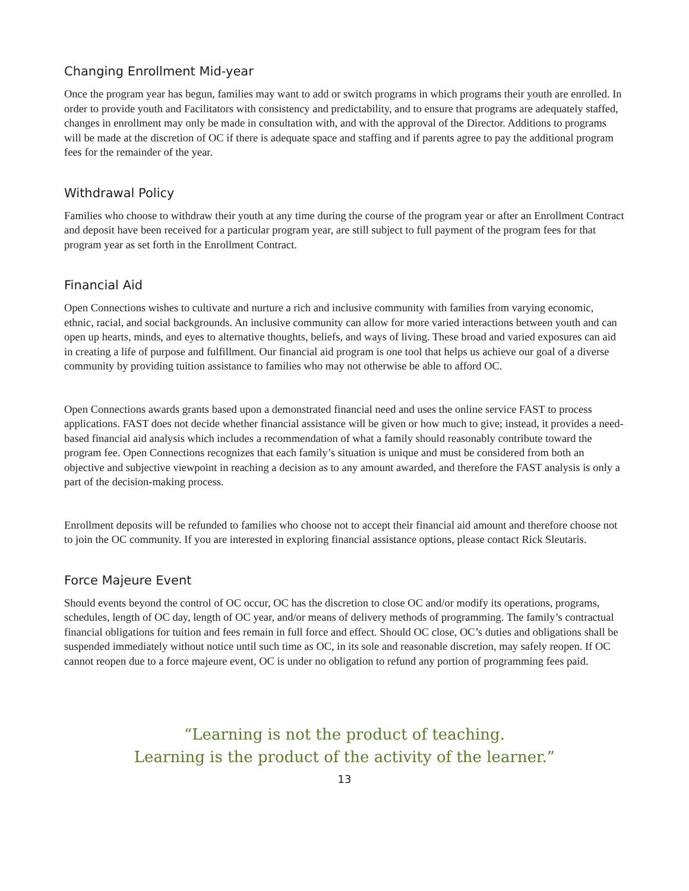Changing Enrollment Mid-year
Once the program year has begun, families may want to add or switch programs in which programs their youth are enrolled. In order to provide youth and Facilitators with consistency and predictability, and to ensure that programs are adequately staffed, changes in enrollment may only be made in consultation with, and with the approval of the Director. Additions to programs will be made at the discretion of OC if there is adequate space and staffing and if parents agree to pay the additional program fees for the remainder of the year.
Withdrawal Policy
Families who choose to withdraw their youth at any time during the course of the program year or after an Enrollment Contract and deposit have been received for a particular program year, are still subject to full payment of the program fees for that program year as set forth in the Enrollment Contract.
Financial Aid
Open Connections wishes to cultivate and nurture a rich and inclusive community with families from varying economic, ethnic, racial, and social backgrounds. An inclusive community can allow for more varied interactions between youth and can open up hearts, minds, and eyes to alternative thoughts, beliefs, and ways of living. These broad and varied exposures can aid in creating a life of purpose and fulfillment. Our financial aid program is one tool that helps us achieve our goal of a diverse community by providing tuition assistance to families who may not otherwise be able to afford OC.
Open Connections awards grants based upon a demonstrated financial need and uses the online service FAST to process applications. FAST does not decide whether financial assistance will be given or how much to give; instead, it provides a need-based financial aid analysis which includes a recommendation of what a family should reasonably contribute toward the program fee. Open Connections recognizes that each family’s situation is unique and must be considered from both an objective and subjective viewpoint in reaching a decision as to any amount awarded, and therefore the FAST analysis is only a part of the decision-making process.
Enrollment deposits will be refunded to families who choose not to accept their financial aid amount and therefore choose not to join the OC community. If you are interested in exploring financial assistance options, please contact Rick Sleutaris.
Force Majeure Event
Should events beyond the control of OC occur, OC has the discretion to close OC and/or modify its operations, programs, schedules, length of OC day, length of OC year, and/or means of delivery methods of programming. The family’s contractual financial obligations for tuition and fees remain in full force and effect. Should OC close, OC’s duties and obligations shall be suspended immediately without notice until such time as OC, in its sole and reasonable discretion, may safely reopen. If OC cannot reopen due to a force majeure event, OC is under no obligation to refund any portion of programming fees paid.
“Learning is not the product of teaching.
Learning is the product of the activity of the learner.”
13